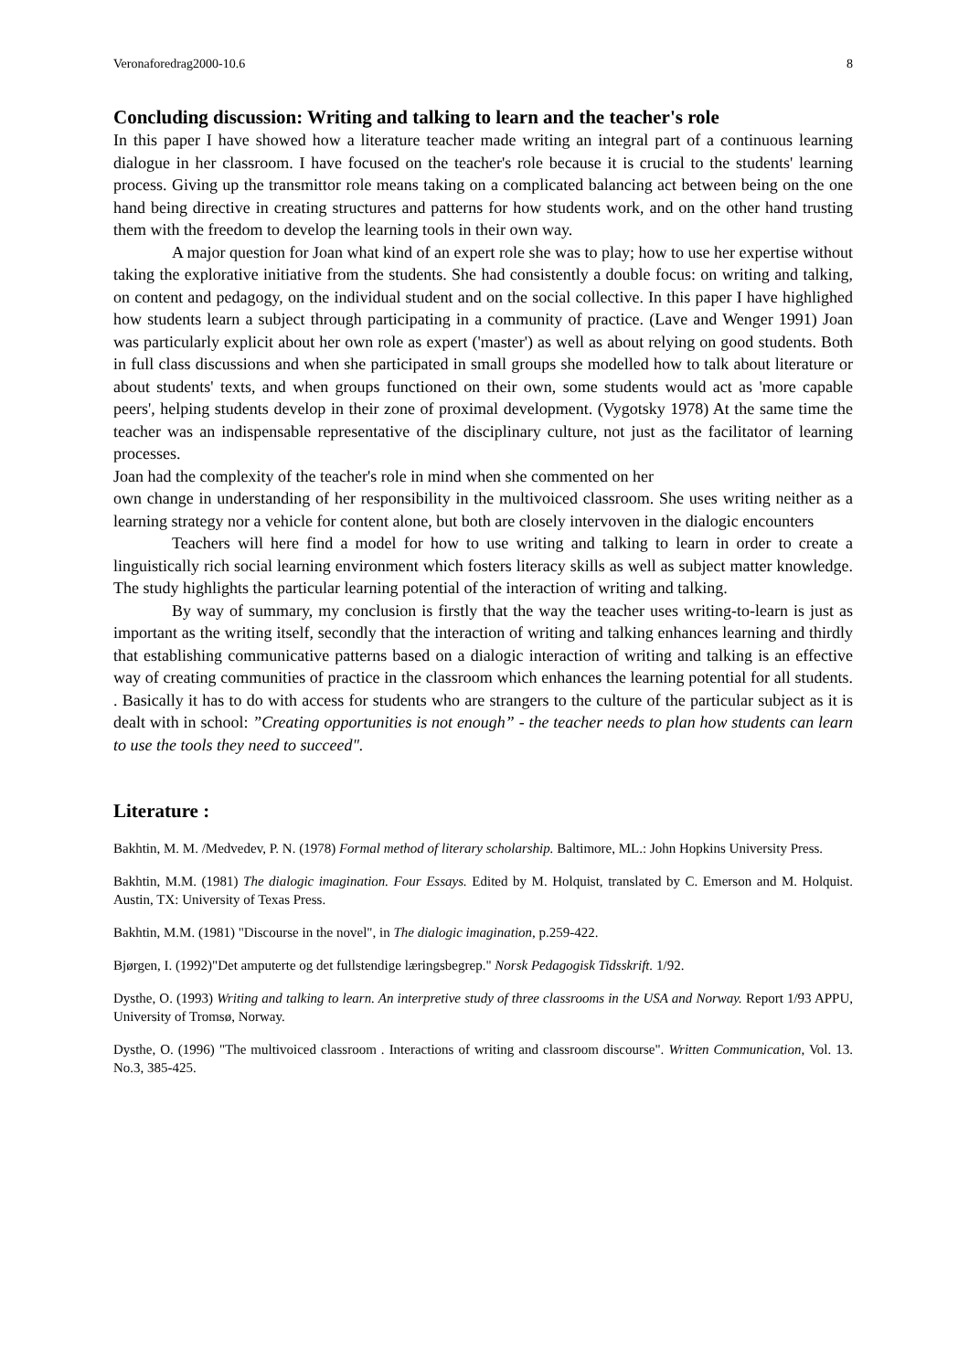Veronaforedrag2000-10.6 8
Concluding discussion: Writing and talking to learn and the teacher's role
In this paper I have showed how a literature teacher made writing an integral part of a continuous learning dialogue in her classroom. I have focused on the teacher's role because it is crucial to the students' learning process. Giving up the transmittor role means taking on a complicated balancing act between being on the one hand being directive in creating structures and patterns for how students work, and on the other hand trusting them with the freedom to develop the learning tools in their own way.
A major question for Joan what kind of an expert role she was to play; how to use her expertise without taking the explorative initiative from the students. She had consistently a double focus: on writing and talking, on content and pedagogy, on the individual student and on the social collective. In this paper I have highlighed how students learn a subject through participating in a community of practice. (Lave and Wenger 1991) Joan was particularly explicit about her own role as expert ('master') as well as about relying on good students. Both in full class discussions and when she participated in small groups she modelled how to talk about literature or about students' texts, and when groups functioned on their own, some students would act as 'more capable peers', helping students develop in their zone of proximal development. (Vygotsky 1978) At the same time the teacher was an indispensable representative of the disciplinary culture, not just as the facilitator of learning processes.
Joan had the complexity of the teacher's role in mind when she commented on her
own change in understanding of her responsibility in the multivoiced classroom. She uses writing neither as a learning strategy nor a vehicle for content alone, but both are closely intervoven in the dialogic encounters
Teachers will here find a model for how to use writing and talking to learn in order to create a linguistically rich social learning environment which fosters literacy skills as well as subject matter knowledge. The study highlights the particular learning potential of the interaction of writing and talking.
By way of summary, my conclusion is firstly that the way the teacher uses writing-to-learn is just as important as the writing itself, secondly that the interaction of writing and talking enhances learning and thirdly that establishing communicative patterns based on a dialogic interaction of writing and talking is an effective way of creating communities of practice in the classroom which enhances the learning potential for all students. . Basically it has to do with access for students who are strangers to the culture of the particular subject as it is dealt with in school: ”Creating opportunities is not enough” - the teacher needs to plan how students can learn to use the tools they need to succeed".
Literature :
Bakhtin, M. M. /Medvedev, P. N. (1978) Formal method of literary scholarship. Baltimore, ML.: John Hopkins University Press.
Bakhtin, M.M. (1981) The dialogic imagination. Four Essays. Edited by M. Holquist, translated by C. Emerson and M. Holquist. Austin, TX: University of Texas Press.
Bakhtin, M.M. (1981) "Discourse in the novel", in The dialogic imagination, p.259-422.
Bjørgen, I. (1992)"Det amputerte og det fullstendige læringsbegrep." Norsk Pedagogisk Tidsskrift. 1/92.
Dysthe, O. (1993) Writing and talking to learn. An interpretive study of three classrooms in the USA and Norway. Report 1/93 APPU, University of Tromsø, Norway.
Dysthe, O. (1996) "The multivoiced classroom . Interactions of writing and classroom discourse". Written Communication, Vol. 13. No.3, 385-425.